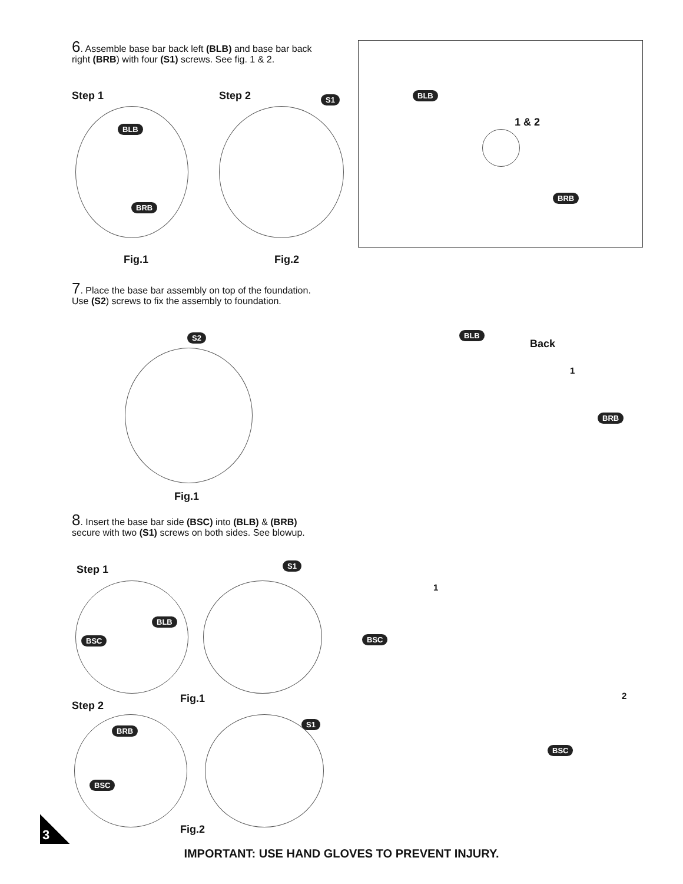6. Assemble base bar back left (BLB) and base bar back right (BRB) with four (S1) screws. See fig. 1 & 2.
Step 1 Step 2
BLB
BRB
S1
BLB
1 & 2
BRB
Fig.1 Fig.2
7. Place the base bar assembly on top of the foundation. Use (S2) screws to fix the assembly to foundation.
S2 BLB
Back
1
BRB
Fig.1
8. Insert the base bar side (BSC) into (BLB) & (BRB) secure with two (S1) screws on both sides. See blowup.
Step 1 S1
BLB
BSC
Fig.1
Step 2
BRB
S1
BSC
Fig.2
1
BSC
2
BSC
3
IMPORTANT: USE HAND GLOVES TO PREVENT INJURY.